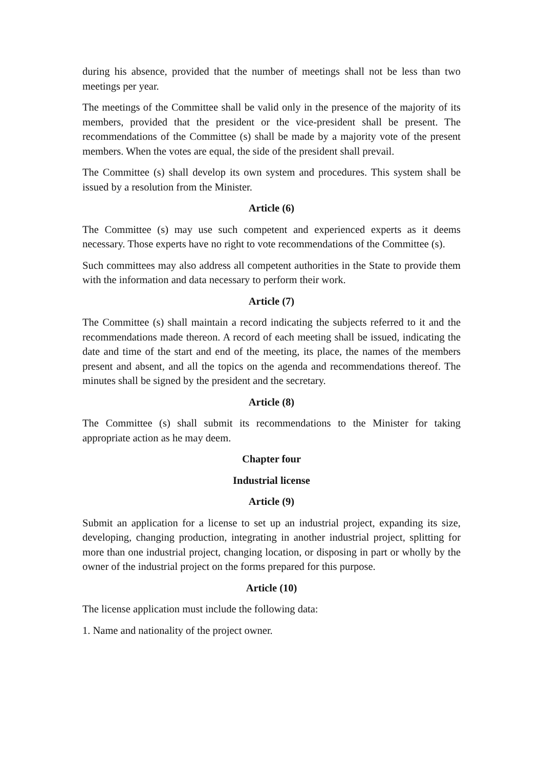during his absence, provided that the number of meetings shall not be less than two meetings per year.
The meetings of the Committee shall be valid only in the presence of the majority of its members, provided that the president or the vice-president shall be present. The recommendations of the Committee (s) shall be made by a majority vote of the present members. When the votes are equal, the side of the president shall prevail.
The Committee (s) shall develop its own system and procedures. This system shall be issued by a resolution from the Minister.
Article (6)
The Committee (s) may use such competent and experienced experts as it deems necessary. Those experts have no right to vote recommendations of the Committee (s).
Such committees may also address all competent authorities in the State to provide them with the information and data necessary to perform their work.
Article (7)
The Committee (s) shall maintain a record indicating the subjects referred to it and the recommendations made thereon. A record of each meeting shall be issued, indicating the date and time of the start and end of the meeting, its place, the names of the members present and absent, and all the topics on the agenda and recommendations thereof. The minutes shall be signed by the president and the secretary.
Article (8)
The Committee (s) shall submit its recommendations to the Minister for taking appropriate action as he may deem.
Chapter four
Industrial license
Article (9)
Submit an application for a license to set up an industrial project, expanding its size, developing, changing production, integrating in another industrial project, splitting for more than one industrial project, changing location, or disposing in part or wholly by the owner of the industrial project on the forms prepared for this purpose.
Article (10)
The license application must include the following data:
1. Name and nationality of the project owner.